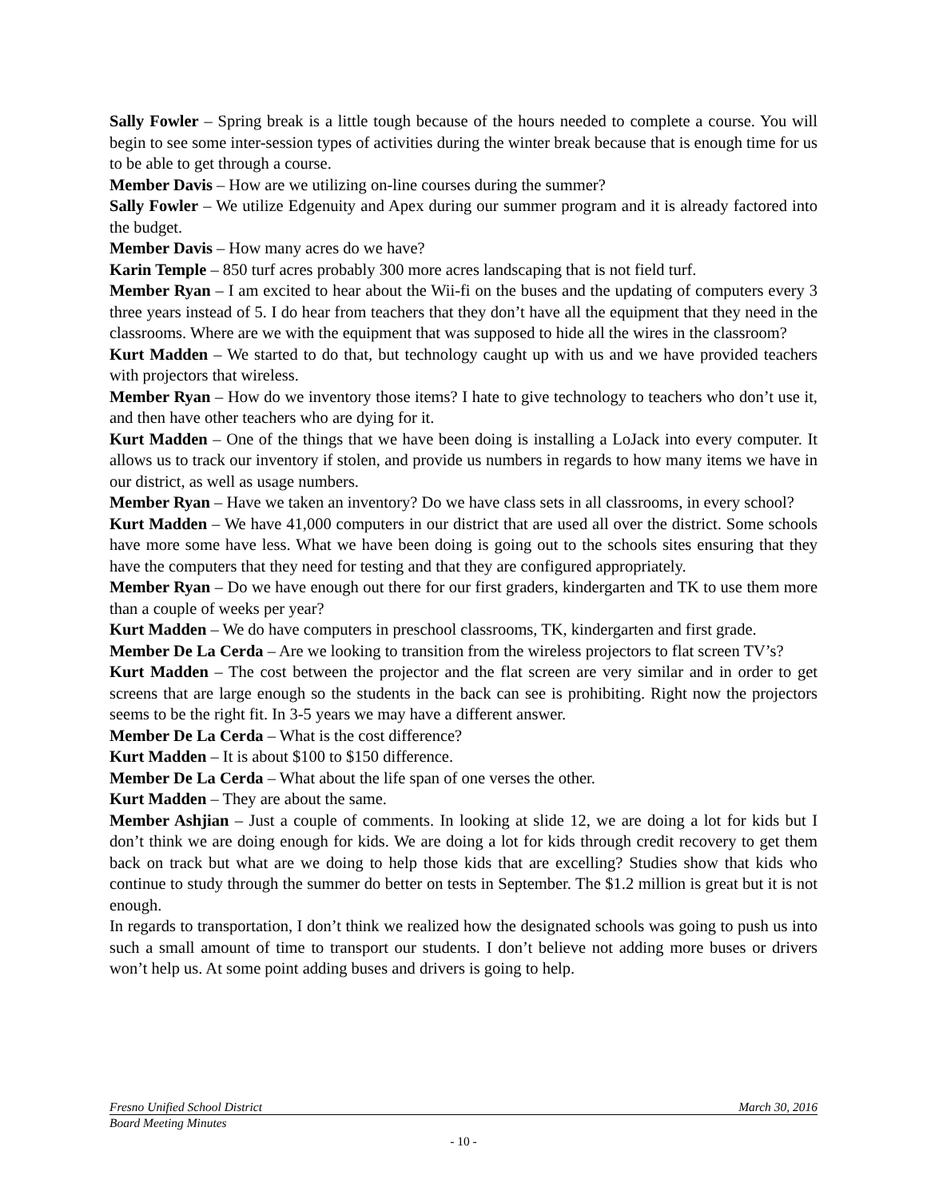Sally Fowler – Spring break is a little tough because of the hours needed to complete a course. You will begin to see some inter-session types of activities during the winter break because that is enough time for us to be able to get through a course.
Member Davis – How are we utilizing on-line courses during the summer?
Sally Fowler – We utilize Edgenuity and Apex during our summer program and it is already factored into the budget.
Member Davis – How many acres do we have?
Karin Temple – 850 turf acres probably 300 more acres landscaping that is not field turf.
Member Ryan – I am excited to hear about the Wii-fi on the buses and the updating of computers every 3 three years instead of 5. I do hear from teachers that they don’t have all the equipment that they need in the classrooms. Where are we with the equipment that was supposed to hide all the wires in the classroom?
Kurt Madden – We started to do that, but technology caught up with us and we have provided teachers with projectors that wireless.
Member Ryan – How do we inventory those items? I hate to give technology to teachers who don’t use it, and then have other teachers who are dying for it.
Kurt Madden – One of the things that we have been doing is installing a LoJack into every computer. It allows us to track our inventory if stolen, and provide us numbers in regards to how many items we have in our district, as well as usage numbers.
Member Ryan – Have we taken an inventory? Do we have class sets in all classrooms, in every school?
Kurt Madden – We have 41,000 computers in our district that are used all over the district. Some schools have more some have less. What we have been doing is going out to the schools sites ensuring that they have the computers that they need for testing and that they are configured appropriately.
Member Ryan – Do we have enough out there for our first graders, kindergarten and TK to use them more than a couple of weeks per year?
Kurt Madden – We do have computers in preschool classrooms, TK, kindergarten and first grade.
Member De La Cerda – Are we looking to transition from the wireless projectors to flat screen TV’s?
Kurt Madden – The cost between the projector and the flat screen are very similar and in order to get screens that are large enough so the students in the back can see is prohibiting. Right now the projectors seems to be the right fit. In 3-5 years we may have a different answer.
Member De La Cerda – What is the cost difference?
Kurt Madden – It is about $100 to $150 difference.
Member De La Cerda – What about the life span of one verses the other.
Kurt Madden – They are about the same.
Member Ashjian – Just a couple of comments. In looking at slide 12, we are doing a lot for kids but I don’t think we are doing enough for kids. We are doing a lot for kids through credit recovery to get them back on track but what are we doing to help those kids that are excelling? Studies show that kids who continue to study through the summer do better on tests in September. The $1.2 million is great but it is not enough.
In regards to transportation, I don’t think we realized how the designated schools was going to push us into such a small amount of time to transport our students. I don’t believe not adding more buses or drivers won’t help us. At some point adding buses and drivers is going to help.
Fresno Unified School District March 30, 2016
Board Meeting Minutes
- 10 -